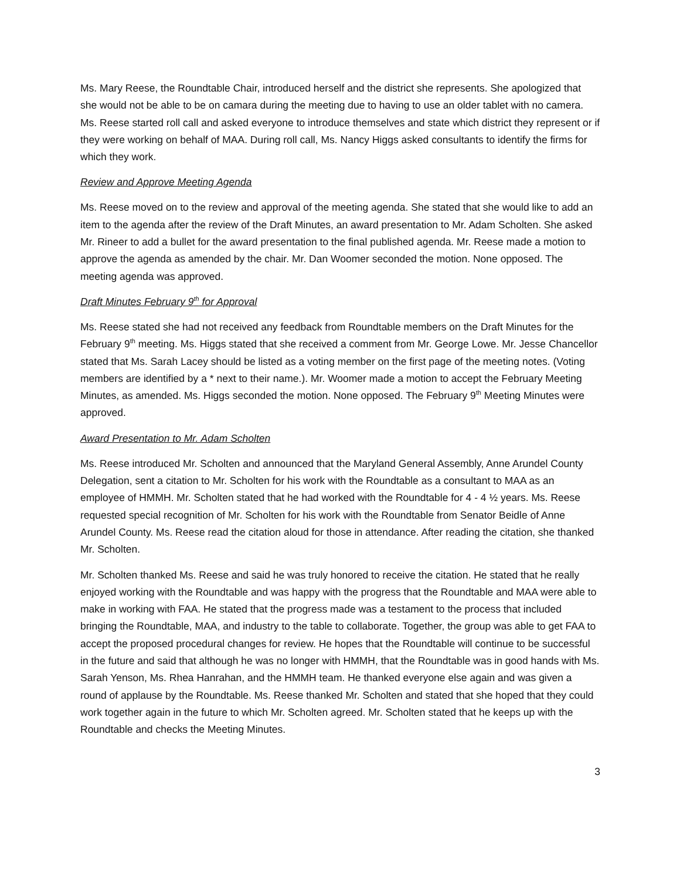Ms. Mary Reese, the Roundtable Chair, introduced herself and the district she represents. She apologized that she would not be able to be on camara during the meeting due to having to use an older tablet with no camera. Ms. Reese started roll call and asked everyone to introduce themselves and state which district they represent or if they were working on behalf of MAA. During roll call, Ms. Nancy Higgs asked consultants to identify the firms for which they work.
Review and Approve Meeting Agenda
Ms. Reese moved on to the review and approval of the meeting agenda. She stated that she would like to add an item to the agenda after the review of the Draft Minutes, an award presentation to Mr. Adam Scholten. She asked Mr. Rineer to add a bullet for the award presentation to the final published agenda. Mr. Reese made a motion to approve the agenda as amended by the chair. Mr. Dan Woomer seconded the motion. None opposed. The meeting agenda was approved.
Draft Minutes February 9<sup>th</sup> for Approval
Ms. Reese stated she had not received any feedback from Roundtable members on the Draft Minutes for the February 9<sup>th</sup> meeting. Ms. Higgs stated that she received a comment from Mr. George Lowe. Mr. Jesse Chancellor stated that Ms. Sarah Lacey should be listed as a voting member on the first page of the meeting notes. (Voting members are identified by a * next to their name.). Mr. Woomer made a motion to accept the February Meeting Minutes, as amended. Ms. Higgs seconded the motion. None opposed. The February 9<sup>th</sup> Meeting Minutes were approved.
Award Presentation to Mr. Adam Scholten
Ms. Reese introduced Mr. Scholten and announced that the Maryland General Assembly, Anne Arundel County Delegation, sent a citation to Mr. Scholten for his work with the Roundtable as a consultant to MAA as an employee of HMMH. Mr. Scholten stated that he had worked with the Roundtable for 4 - 4 ½ years. Ms. Reese requested special recognition of Mr. Scholten for his work with the Roundtable from Senator Beidle of Anne Arundel County. Ms. Reese read the citation aloud for those in attendance. After reading the citation, she thanked Mr. Scholten.
Mr. Scholten thanked Ms. Reese and said he was truly honored to receive the citation. He stated that he really enjoyed working with the Roundtable and was happy with the progress that the Roundtable and MAA were able to make in working with FAA. He stated that the progress made was a testament to the process that included bringing the Roundtable, MAA, and industry to the table to collaborate. Together, the group was able to get FAA to accept the proposed procedural changes for review. He hopes that the Roundtable will continue to be successful in the future and said that although he was no longer with HMMH, that the Roundtable was in good hands with Ms. Sarah Yenson, Ms. Rhea Hanrahan, and the HMMH team. He thanked everyone else again and was given a round of applause by the Roundtable. Ms. Reese thanked Mr. Scholten and stated that she hoped that they could work together again in the future to which Mr. Scholten agreed. Mr. Scholten stated that he keeps up with the Roundtable and checks the Meeting Minutes.
3